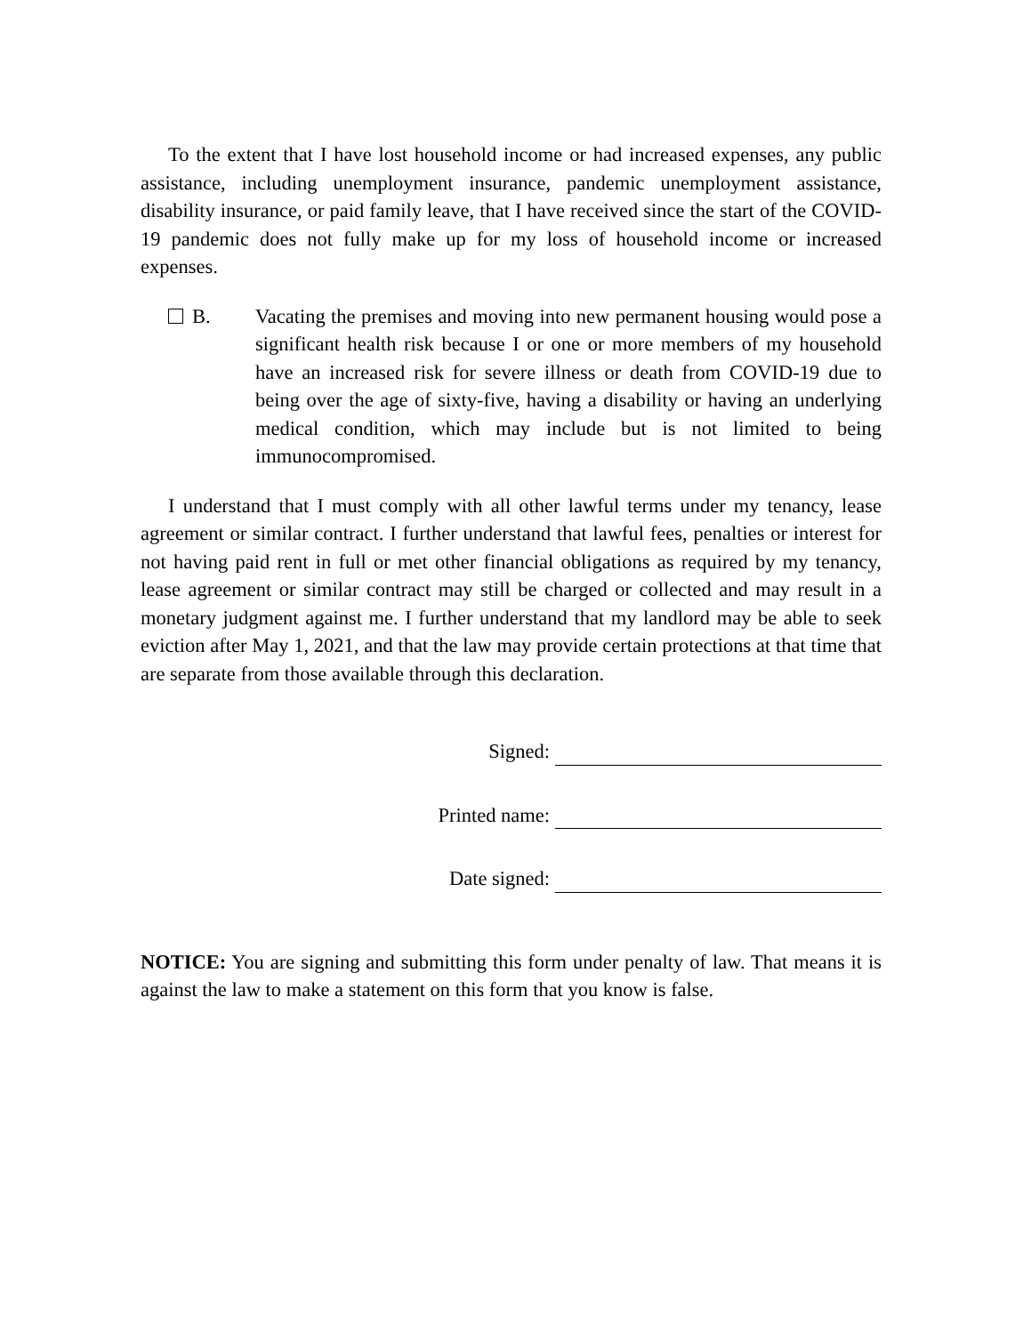To the extent that I have lost household income or had increased expenses, any public assistance, including unemployment insurance, pandemic unemployment assistance, disability insurance, or paid family leave, that I have received since the start of the COVID-19 pandemic does not fully make up for my loss of household income or increased expenses.
B. Vacating the premises and moving into new permanent housing would pose a significant health risk because I or one or more members of my household have an increased risk for severe illness or death from COVID-19 due to being over the age of sixty-five, having a disability or having an underlying medical condition, which may include but is not limited to being immunocompromised.
I understand that I must comply with all other lawful terms under my tenancy, lease agreement or similar contract. I further understand that lawful fees, penalties or interest for not having paid rent in full or met other financial obligations as required by my tenancy, lease agreement or similar contract may still be charged or collected and may result in a monetary judgment against me. I further understand that my landlord may be able to seek eviction after May 1, 2021, and that the law may provide certain protections at that time that are separate from those available through this declaration.
Signed:
Printed name:
Date signed:
NOTICE: You are signing and submitting this form under penalty of law. That means it is against the law to make a statement on this form that you know is false.